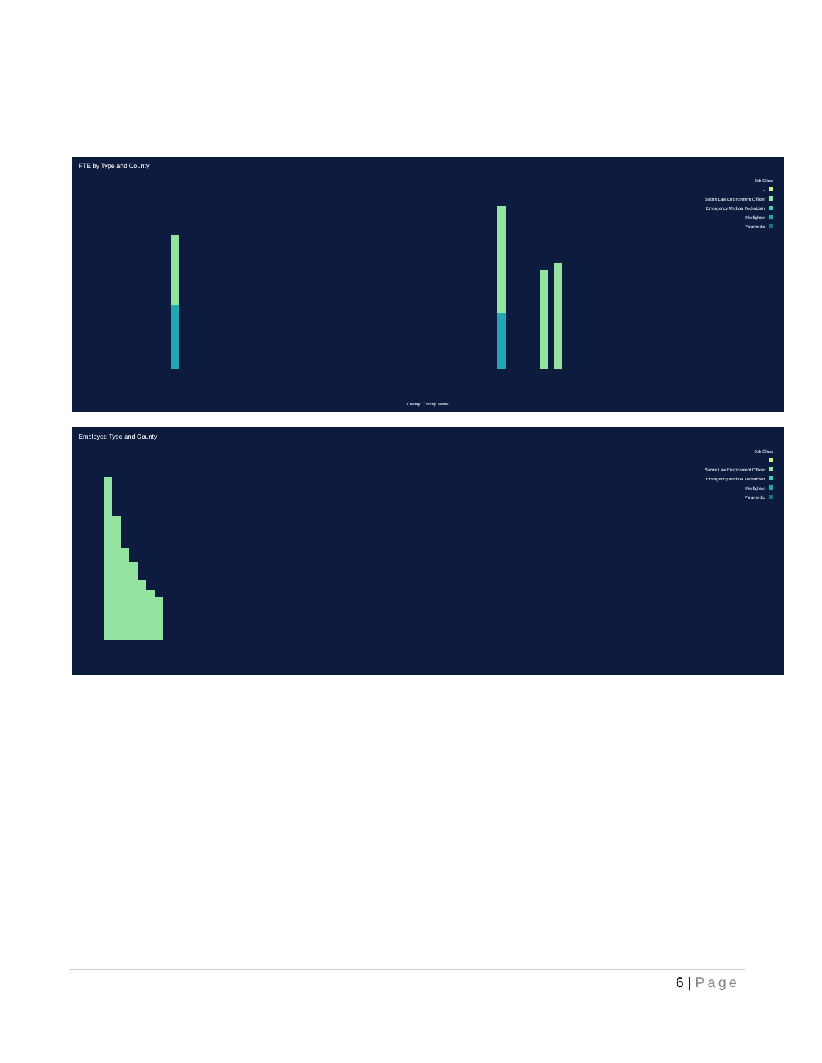FTE by Type and County
Job Class
-
Sworn Law Enforcement Officer
Emergency Medical Technician
Firefighter
Paramedic
County: County Name
Employee Type and County
Job Class
-
Sworn Law Enforcement Officer
Emergency Medical Technician
Firefighter
Paramedic
6 | Page